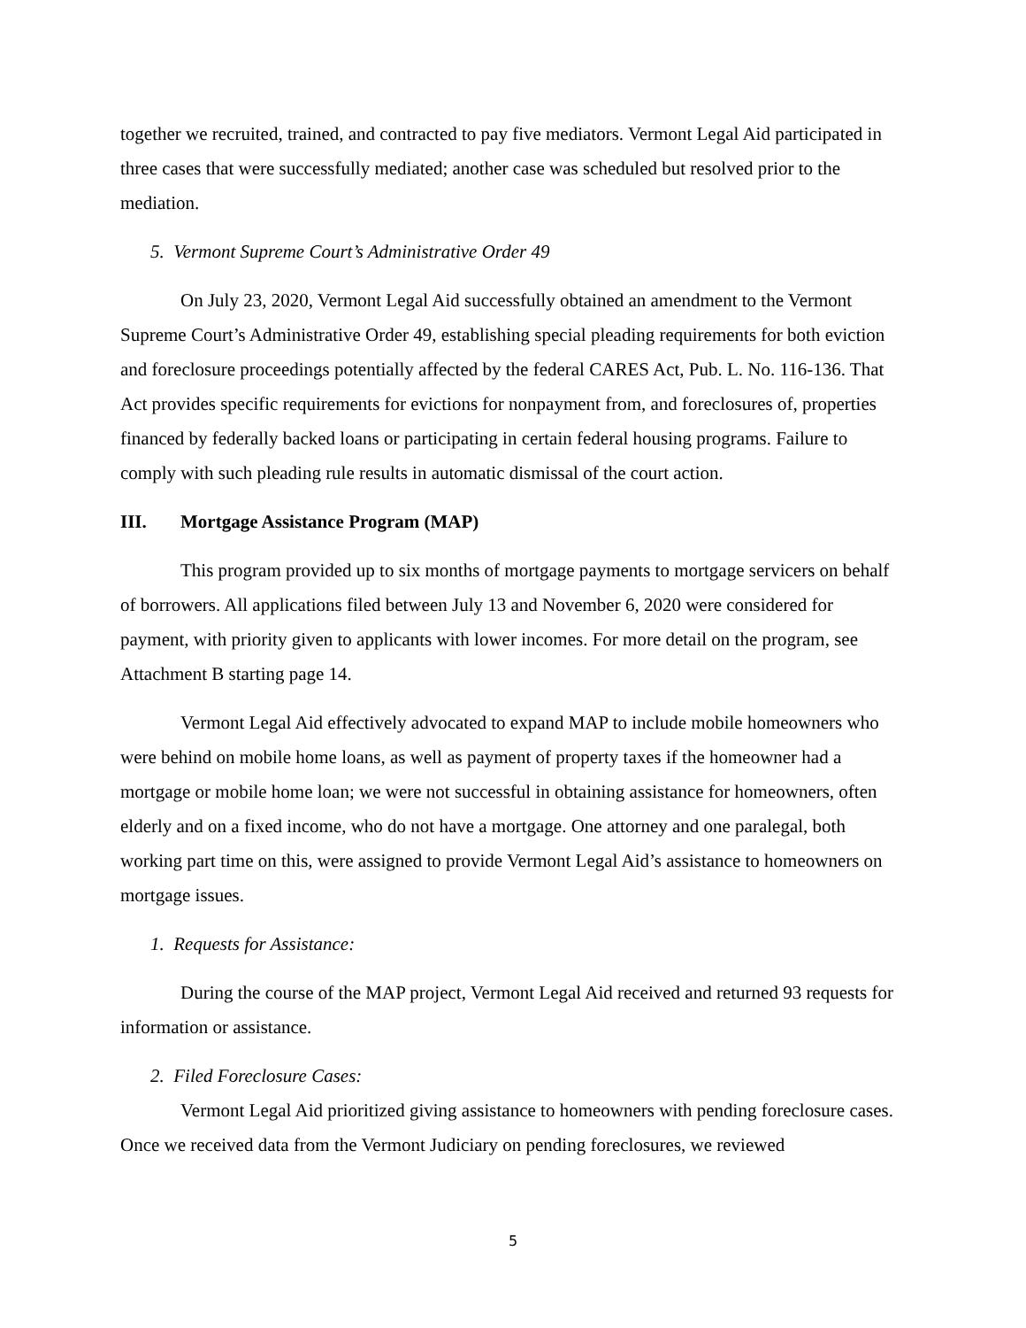together we recruited, trained, and contracted to pay five mediators. Vermont Legal Aid participated in three cases that were successfully mediated; another case was scheduled but resolved prior to the mediation.
5. Vermont Supreme Court’s Administrative Order 49
On July 23, 2020, Vermont Legal Aid successfully obtained an amendment to the Vermont Supreme Court’s Administrative Order 49, establishing special pleading requirements for both eviction and foreclosure proceedings potentially affected by the federal CARES Act, Pub. L. No. 116-136. That Act provides specific requirements for evictions for nonpayment from, and foreclosures of, properties financed by federally backed loans or participating in certain federal housing programs. Failure to comply with such pleading rule results in automatic dismissal of the court action.
III. Mortgage Assistance Program (MAP)
This program provided up to six months of mortgage payments to mortgage servicers on behalf of borrowers. All applications filed between July 13 and November 6, 2020 were considered for payment, with priority given to applicants with lower incomes. For more detail on the program, see Attachment B starting page 14.
Vermont Legal Aid effectively advocated to expand MAP to include mobile homeowners who were behind on mobile home loans, as well as payment of property taxes if the homeowner had a mortgage or mobile home loan; we were not successful in obtaining assistance for homeowners, often elderly and on a fixed income, who do not have a mortgage. One attorney and one paralegal, both working part time on this, were assigned to provide Vermont Legal Aid’s assistance to homeowners on mortgage issues.
1. Requests for Assistance:
During the course of the MAP project, Vermont Legal Aid received and returned 93 requests for information or assistance.
2. Filed Foreclosure Cases:
Vermont Legal Aid prioritized giving assistance to homeowners with pending foreclosure cases. Once we received data from the Vermont Judiciary on pending foreclosures, we reviewed
5